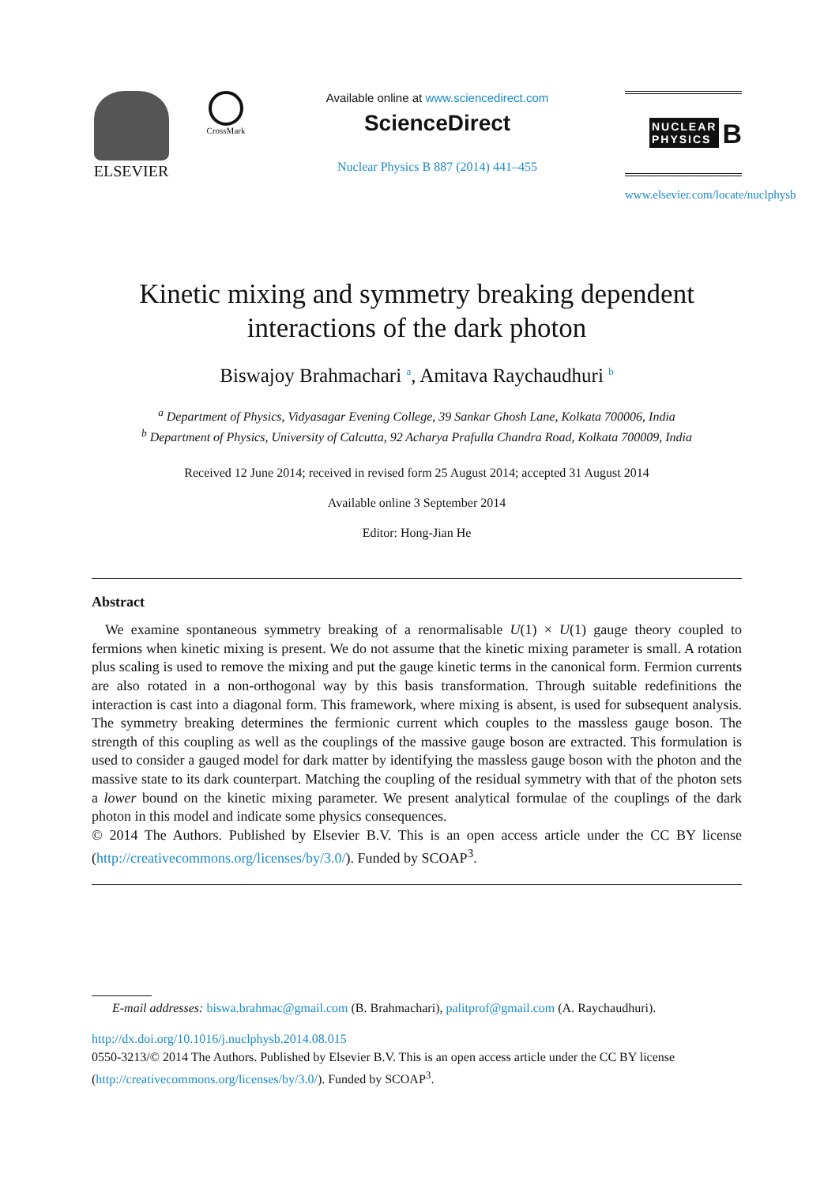ELSEVIER
CrossMark
Available online at www.sciencedirect.com
ScienceDirect
Nuclear Physics B 887 (2014) 441–455
NUCLEAR
PHYSICS B
www.elsevier.com/locate/nuclphysb
Kinetic mixing and symmetry breaking dependent interactions of the dark photon
Biswajoy Brahmachari <sup>a</sup>, Amitava Raychaudhuri <sup>b</sup>
<sup>a</sup> Department of Physics, Vidyasagar Evening College, 39 Sankar Ghosh Lane, Kolkata 700006, India
<sup>b</sup> Department of Physics, University of Calcutta, 92 Acharya Prafulla Chandra Road, Kolkata 700009, India
Received 12 June 2014; received in revised form 25 August 2014; accepted 31 August 2014
Available online 3 September 2014
Editor: Hong-Jian He
Abstract
We examine spontaneous symmetry breaking of a renormalisable U(1) × U(1) gauge theory coupled to fermions when kinetic mixing is present. We do not assume that the kinetic mixing parameter is small. A rotation plus scaling is used to remove the mixing and put the gauge kinetic terms in the canonical form. Fermion currents are also rotated in a non-orthogonal way by this basis transformation. Through suitable redefinitions the interaction is cast into a diagonal form. This framework, where mixing is absent, is used for subsequent analysis. The symmetry breaking determines the fermionic current which couples to the massless gauge boson. The strength of this coupling as well as the couplings of the massive gauge boson are extracted. This formulation is used to consider a gauged model for dark matter by identifying the massless gauge boson with the photon and the massive state to its dark counterpart. Matching the coupling of the residual symmetry with that of the photon sets a lower bound on the kinetic mixing parameter. We present analytical formulae of the couplings of the dark photon in this model and indicate some physics consequences.
© 2014 The Authors. Published by Elsevier B.V. This is an open access article under the CC BY license (http://creativecommons.org/licenses/by/3.0/). Funded by SCOAP<sup>3</sup>.
E-mail addresses: biswa.brahmac@gmail.com (B. Brahmachari), palitprof@gmail.com (A. Raychaudhuri).
http://dx.doi.org/10.1016/j.nuclphysb.2014.08.015
0550-3213/© 2014 The Authors. Published by Elsevier B.V. This is an open access article under the CC BY license (http://creativecommons.org/licenses/by/3.0/). Funded by SCOAP<sup>3</sup>.